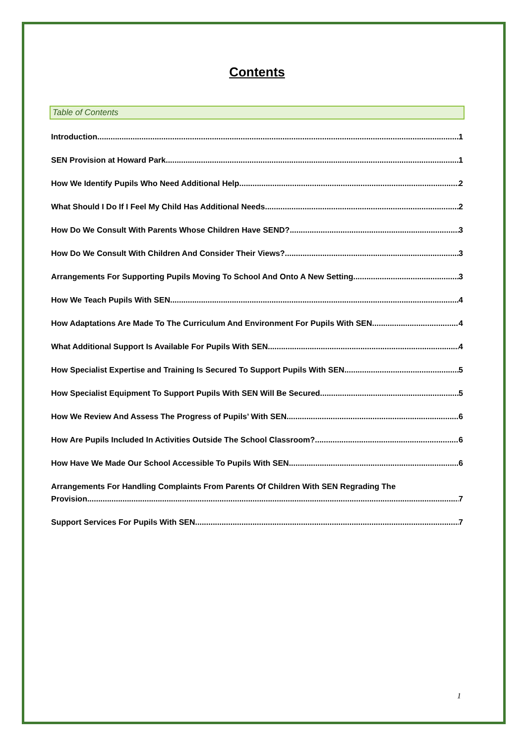Contents
Table of Contents
Introduction 1
SEN Provision at Howard Park 1
How We Identify Pupils Who Need Additional Help 2
What Should I Do If I Feel My Child Has Additional Needs 2
How Do We Consult With Parents Whose Children Have SEND? 3
How Do We Consult With Children And Consider Their Views? 3
Arrangements For Supporting Pupils Moving To School And Onto A New Setting 3
How We Teach Pupils With SEN 4
How Adaptations Are Made To The Curriculum And Environment For Pupils With SEN 4
What Additional Support Is Available For Pupils With SEN 4
How Specialist Expertise and Training Is Secured To Support Pupils With SEN 5
How Specialist Equipment To Support Pupils With SEN Will Be Secured 5
How We Review And Assess The Progress of Pupils’ With SEN 6
How Are Pupils Included In Activities Outside The School Classroom? 6
How Have We Made Our School Accessible To Pupils With SEN 6
Arrangements For Handling Complaints From Parents Of Children With SEN Regrading The
Provision 7
Support Services For Pupils With SEN 7
1